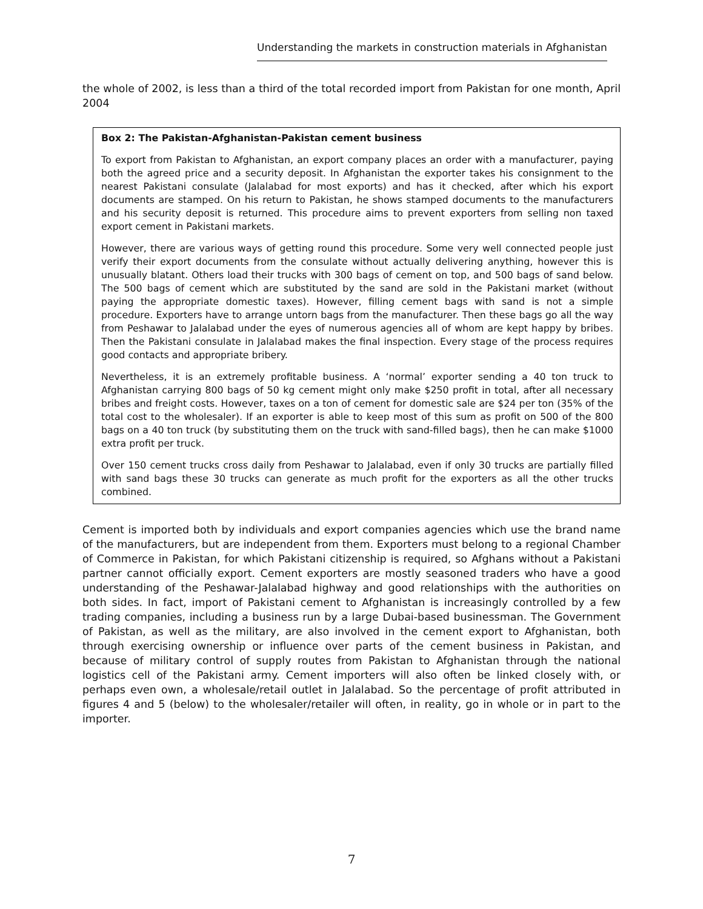Understanding the markets in construction materials in Afghanistan
the whole of 2002, is less than a third of the total recorded import from Pakistan for one month, April 2004
Box 2: The Pakistan-Afghanistan-Pakistan cement business
To export from Pakistan to Afghanistan, an export company places an order with a manufacturer, paying both the agreed price and a security deposit. In Afghanistan the exporter takes his consignment to the nearest Pakistani consulate (Jalalabad for most exports) and has it checked, after which his export documents are stamped. On his return to Pakistan, he shows stamped documents to the manufacturers and his security deposit is returned. This procedure aims to prevent exporters from selling non taxed export cement in Pakistani markets.
However, there are various ways of getting round this procedure. Some very well connected people just verify their export documents from the consulate without actually delivering anything, however this is unusually blatant. Others load their trucks with 300 bags of cement on top, and 500 bags of sand below. The 500 bags of cement which are substituted by the sand are sold in the Pakistani market (without paying the appropriate domestic taxes). However, filling cement bags with sand is not a simple procedure. Exporters have to arrange untorn bags from the manufacturer. Then these bags go all the way from Peshawar to Jalalabad under the eyes of numerous agencies all of whom are kept happy by bribes. Then the Pakistani consulate in Jalalabad makes the final inspection. Every stage of the process requires good contacts and appropriate bribery.
Nevertheless, it is an extremely profitable business. A ‘normal’ exporter sending a 40 ton truck to Afghanistan carrying 800 bags of 50 kg cement might only make $250 profit in total, after all necessary bribes and freight costs. However, taxes on a ton of cement for domestic sale are $24 per ton (35% of the total cost to the wholesaler). If an exporter is able to keep most of this sum as profit on 500 of the 800 bags on a 40 ton truck (by substituting them on the truck with sand-filled bags), then he can make $1000 extra profit per truck.
Over 150 cement trucks cross daily from Peshawar to Jalalabad, even if only 30 trucks are partially filled with sand bags these 30 trucks can generate as much profit for the exporters as all the other trucks combined.
Cement is imported both by individuals and export companies agencies which use the brand name of the manufacturers, but are independent from them. Exporters must belong to a regional Chamber of Commerce in Pakistan, for which Pakistani citizenship is required, so Afghans without a Pakistani partner cannot officially export. Cement exporters are mostly seasoned traders who have a good understanding of the Peshawar-Jalalabad highway and good relationships with the authorities on both sides. In fact, import of Pakistani cement to Afghanistan is increasingly controlled by a few trading companies, including a business run by a large Dubai-based businessman. The Government of Pakistan, as well as the military, are also involved in the cement export to Afghanistan, both through exercising ownership or influence over parts of the cement business in Pakistan, and because of military control of supply routes from Pakistan to Afghanistan through the national logistics cell of the Pakistani army. Cement importers will also often be linked closely with, or perhaps even own, a wholesale/retail outlet in Jalalabad. So the percentage of profit attributed in figures 4 and 5 (below) to the wholesaler/retailer will often, in reality, go in whole or in part to the importer.
7